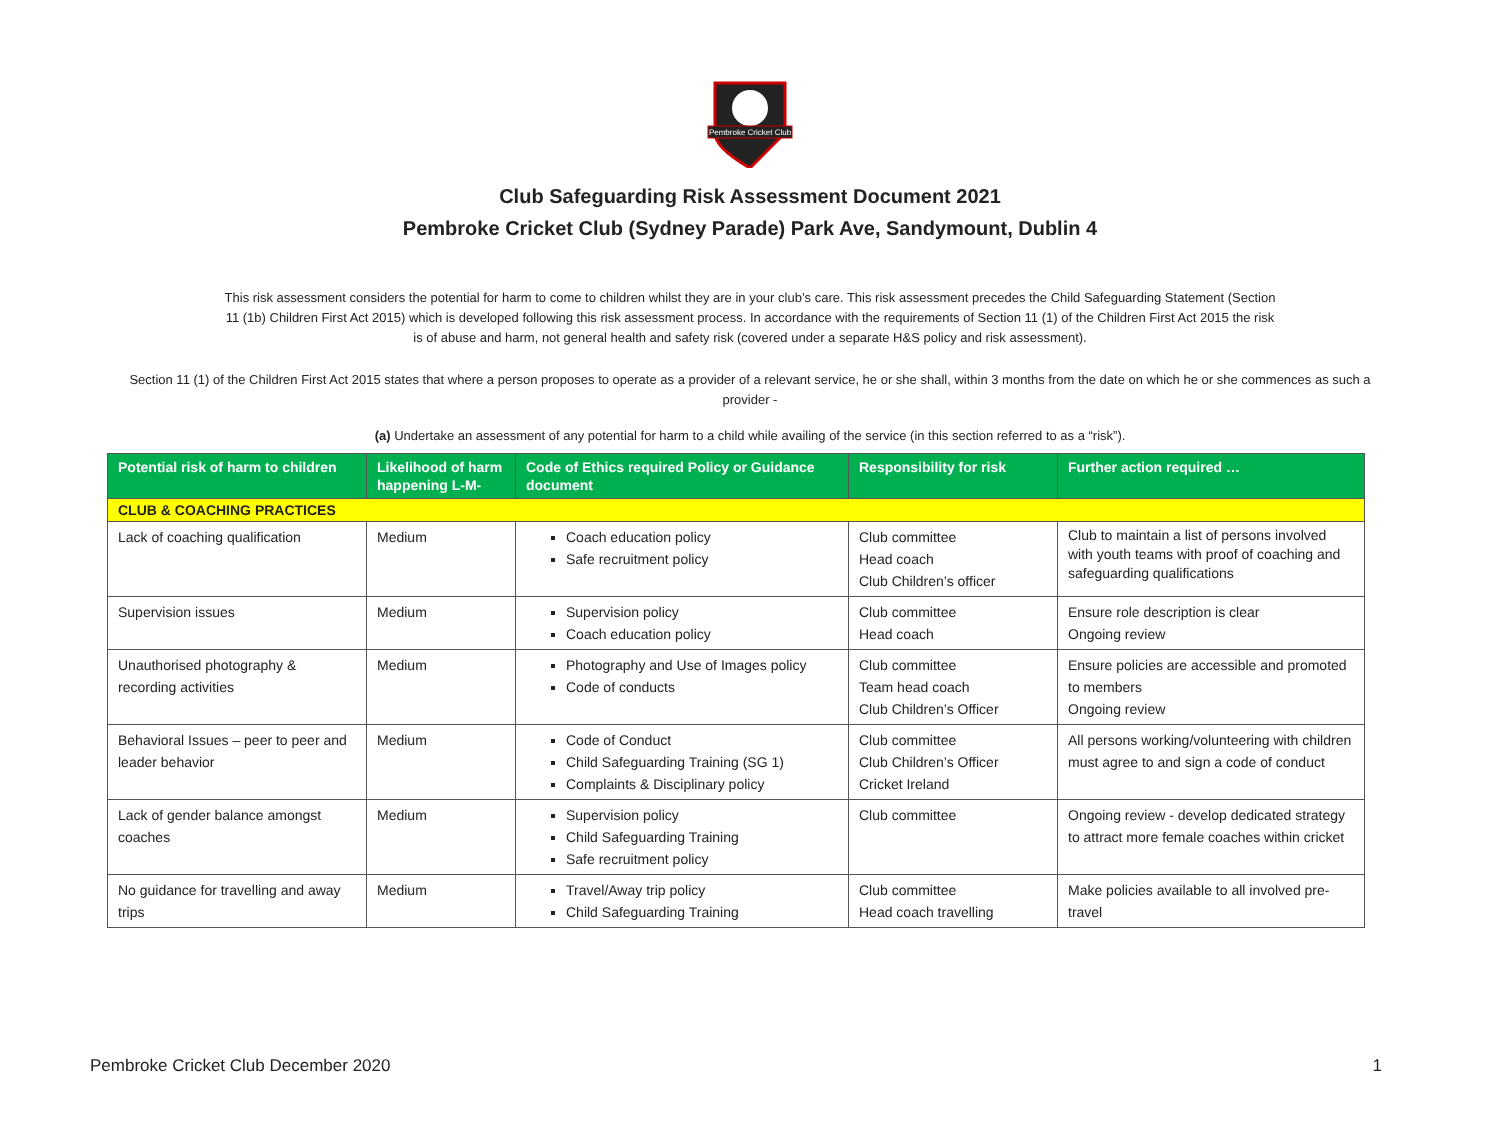Pembroke Cricket Club
Club Safeguarding Risk Assessment Document 2021
Pembroke Cricket Club (Sydney Parade) Park Ave, Sandymount, Dublin 4
This risk assessment considers the potential for harm to come to children whilst they are in your club’s care. This risk assessment precedes the Child Safeguarding Statement (Section 11 (1b) Children First Act 2015) which is developed following this risk assessment process. In accordance with the requirements of Section 11 (1) of the Children First Act 2015 the risk is of abuse and harm, not general health and safety risk (covered under a separate H&S policy and risk assessment).
Section 11 (1) of the Children First Act 2015 states that where a person proposes to operate as a provider of a relevant service, he or she shall, within 3 months from the date on which he or she commences as such a provider -
(a) Undertake an assessment of any potential for harm to a child while availing of the service (in this section referred to as a “risk”).
| Potential risk of harm to children | Likelihood of harm happening L-M- | Code of Ethics required Policy or Guidance document | Responsibility for risk | Further action required … |
| --- | --- | --- | --- | --- |
| CLUB & COACHING PRACTICES | | | | |
| Lack of coaching qualification | Medium | Coach education policy Safe recruitment policy | Club committee Head coach Club Children’s officer | Club to maintain a list of persons involved with youth teams with proof of coaching and safeguarding qualifications |
| Supervision issues | Medium | Supervision policy Coach education policy | Club committee Head coach | Ensure role description is clear Ongoing review |
| Unauthorised photography & recording activities | Medium | Photography and Use of Images policy Code of conducts | Club committee Team head coach Club Children’s Officer | Ensure policies are accessible and promoted to members Ongoing review |
| Behavioral Issues – peer to peer and leader behavior | Medium | Code of Conduct Child Safeguarding Training (SG 1) Complaints & Disciplinary policy | Club committee Club Children’s Officer Cricket Ireland | All persons working/volunteering with children must agree to and sign a code of conduct |
| Lack of gender balance amongst coaches | Medium | Supervision policy Child Safeguarding Training Safe recruitment policy | Club committee | Ongoing review - develop dedicated strategy to attract more female coaches within cricket |
| No guidance for travelling and away trips | Medium | Travel/Away trip policy Child Safeguarding Training | Club committee Head coach travelling | Make policies available to all involved pre-travel |
Pembroke Cricket Club December 2020 1